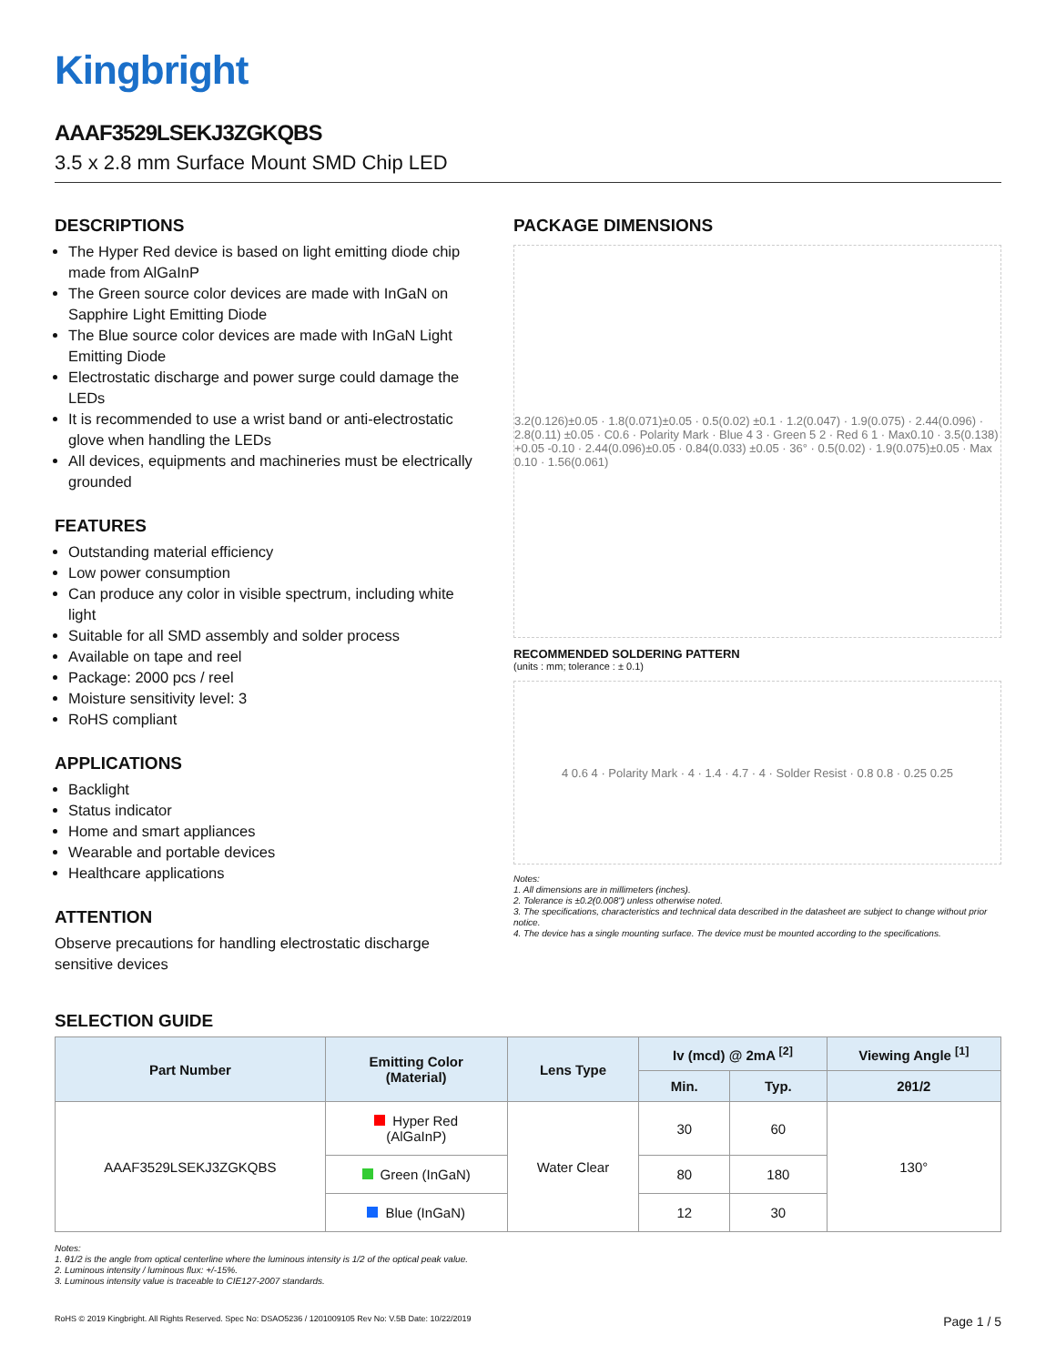Kingbright
AAAF3529LSEKJ3ZGKQBS
3.5 x 2.8 mm Surface Mount SMD Chip LED
DESCRIPTIONS
The Hyper Red device is based on light emitting diode chip made from AlGaInP
The Green source color devices are made with InGaN on Sapphire Light Emitting Diode
The Blue source color devices are made with InGaN Light Emitting Diode
Electrostatic discharge and power surge could damage the LEDs
It is recommended to use a wrist band or anti-electrostatic glove when handling the LEDs
All devices, equipments and machineries must be electrically grounded
FEATURES
Outstanding material efficiency
Low power consumption
Can produce any color in visible spectrum, including white light
Suitable for all SMD assembly and solder process
Available on tape and reel
Package: 2000 pcs / reel
Moisture sensitivity level: 3
RoHS compliant
APPLICATIONS
Backlight
Status indicator
Home and smart appliances
Wearable and portable devices
Healthcare applications
ATTENTION
Observe precautions for handling electrostatic discharge sensitive devices
PACKAGE DIMENSIONS
3.2(0.126)±0.05 · 1.8(0.071)±0.05 · 0.5(0.02) ±0.1 · 1.2(0.047) · 1.9(0.075) · 2.44(0.096) · 2.8(0.11) ±0.05 · C0.6 · Polarity Mark · Blue 4 3 · Green 5 2 · Red 6 1 · Max0.10 · 3.5(0.138) +0.05 -0.10 · 2.44(0.096)±0.05 · 0.84(0.033) ±0.05 · 36° · 0.5(0.02) · 1.9(0.075)±0.05 · Max 0.10 · 1.56(0.061)
RECOMMENDED SOLDERING PATTERN
(units : mm; tolerance : ± 0.1)
4 0.6 4 · Polarity Mark · 4 · 1.4 · 4.7 · 4 · Solder Resist · 0.8 0.8 · 0.25 0.25
Notes:
1. All dimensions are in millimeters (inches).
2. Tolerance is ±0.2(0.008") unless otherwise noted.
3. The specifications, characteristics and technical data described in the datasheet are subject to change without prior notice.
4. The device has a single mounting surface. The device must be mounted according to the specifications.
SELECTION GUIDE
| Part Number | Emitting Color (Material) | Lens Type | Iv (mcd) @ 2mA <sup>[2]</sup> | | Viewing Angle <sup>[1]</sup> |
| --- | --- | --- | --- | --- | --- |
| | | | Min. | Typ. | 2θ1/2 |
| AAAF3529LSEKJ3ZGKQBS | Hyper Red (AlGaInP) | Water Clear | 30 | 60 | 130° |
| | Green (InGaN) | | 80 | 180 | |
| | Blue (InGaN) | | 12 | 30 | |
Notes:
1. θ1/2 is the angle from optical centerline where the luminous intensity is 1/2 of the optical peak value.
2. Luminous intensity / luminous flux: +/-15%.
3. Luminous intensity value is traceable to CIE127-2007 standards.
RoHS © 2019 Kingbright. All Rights Reserved. Spec No: DSAO5236 / 1201009105 Rev No: V.5B Date: 10/22/2019 Page 1 / 5